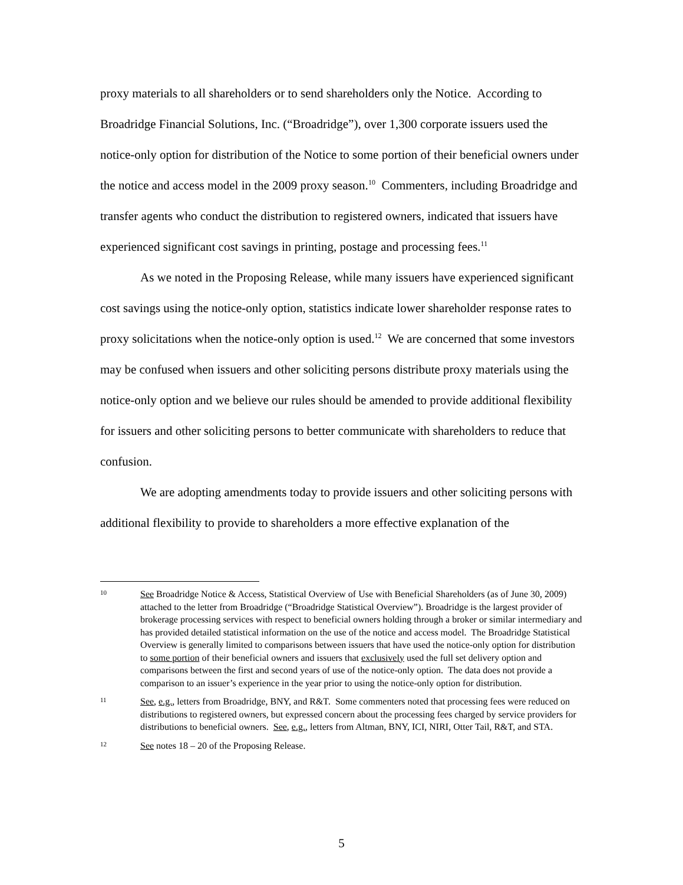proxy materials to all shareholders or to send shareholders only the Notice. According to Broadridge Financial Solutions, Inc. (“Broadridge”), over 1,300 corporate issuers used the notice-only option for distribution of the Notice to some portion of their beneficial owners under the notice and access model in the 2009 proxy season.<sup>10</sup> Commenters, including Broadridge and transfer agents who conduct the distribution to registered owners, indicated that issuers have experienced significant cost savings in printing, postage and processing fees.<sup>11</sup>
As we noted in the Proposing Release, while many issuers have experienced significant cost savings using the notice-only option, statistics indicate lower shareholder response rates to proxy solicitations when the notice-only option is used.<sup>12</sup> We are concerned that some investors may be confused when issuers and other soliciting persons distribute proxy materials using the notice-only option and we believe our rules should be amended to provide additional flexibility for issuers and other soliciting persons to better communicate with shareholders to reduce that confusion.
We are adopting amendments today to provide issuers and other soliciting persons with additional flexibility to provide to shareholders a more effective explanation of the
10
See Broadridge Notice & Access, Statistical Overview of Use with Beneficial Shareholders (as of June 30, 2009) attached to the letter from Broadridge (“Broadridge Statistical Overview”). Broadridge is the largest provider of brokerage processing services with respect to beneficial owners holding through a broker or similar intermediary and has provided detailed statistical information on the use of the notice and access model. The Broadridge Statistical Overview is generally limited to comparisons between issuers that have used the notice-only option for distribution to some portion of their beneficial owners and issuers that exclusively used the full set delivery option and comparisons between the first and second years of use of the notice-only option. The data does not provide a comparison to an issuer’s experience in the year prior to using the notice-only option for distribution.
11
See, e.g., letters from Broadridge, BNY, and R&T. Some commenters noted that processing fees were reduced on distributions to registered owners, but expressed concern about the processing fees charged by service providers for distributions to beneficial owners. See, e.g., letters from Altman, BNY, ICI, NIRI, Otter Tail, R&T, and STA.
12
See notes 18 – 20 of the Proposing Release.
5